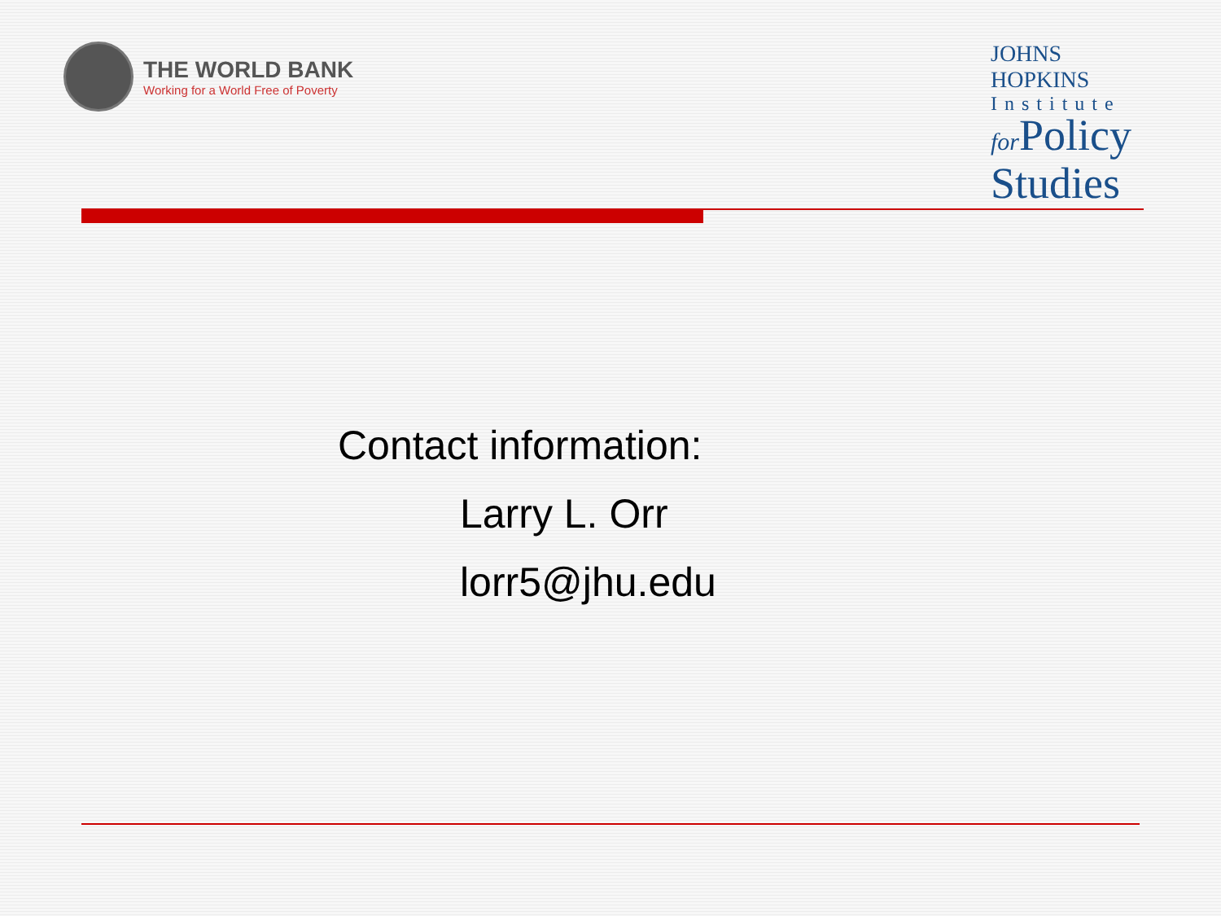THE WORLD BANK
Working for a World Free of Poverty
JOHNS HOPKINS
Institute
for Policy
Studies
Contact information:
Larry L. Orr
lorr5@jhu.edu